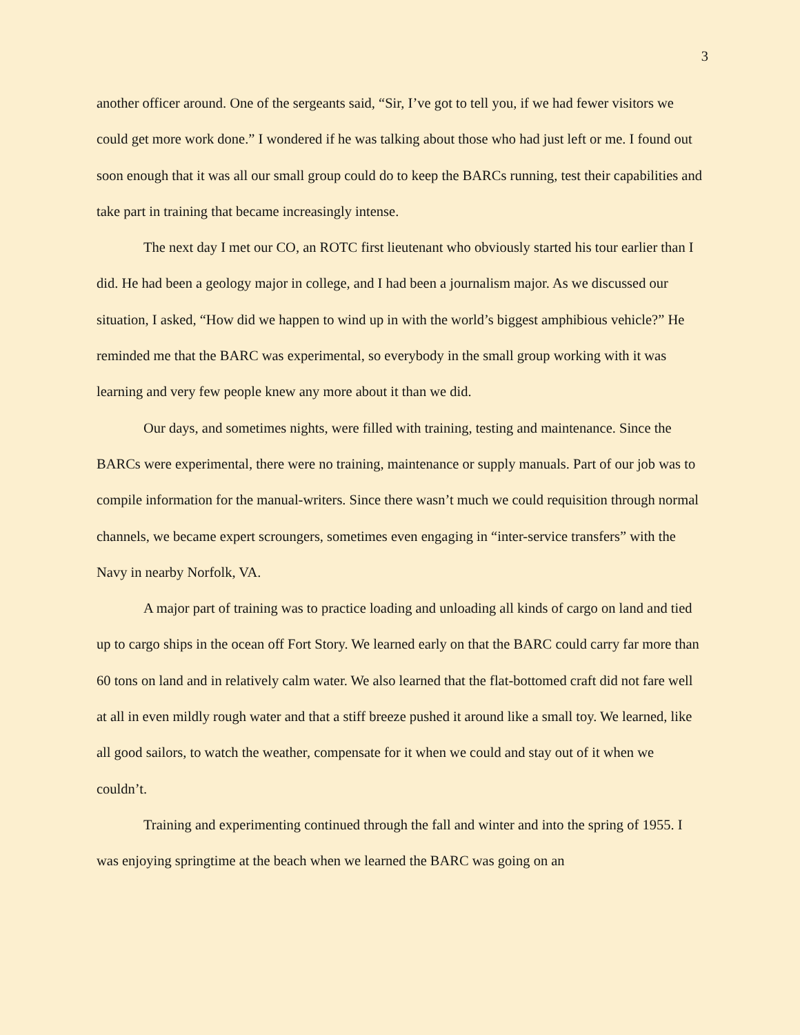3
another officer around. One of the sergeants said, “Sir, I’ve got to tell you, if we had fewer visitors we could get more work done.” I wondered if he was talking about those who had just left or me. I found out soon enough that it was all our small group could do to keep the BARCs running, test their capabilities and take part in training that became increasingly intense.
The next day I met our CO, an ROTC first lieutenant who obviously started his tour earlier than I did. He had been a geology major in college, and I had been a journalism major. As we discussed our situation, I asked, “How did we happen to wind up in with the world’s biggest amphibious vehicle?” He reminded me that the BARC was experimental, so everybody in the small group working with it was learning and very few people knew any more about it than we did.
Our days, and sometimes nights, were filled with training, testing and maintenance. Since the BARCs were experimental, there were no training, maintenance or supply manuals. Part of our job was to compile information for the manual-writers. Since there wasn’t much we could requisition through normal channels, we became expert scroungers, sometimes even engaging in “inter-service transfers” with the Navy in nearby Norfolk, VA.
A major part of training was to practice loading and unloading all kinds of cargo on land and tied up to cargo ships in the ocean off Fort Story. We learned early on that the BARC could carry far more than 60 tons on land and in relatively calm water. We also learned that the flat-bottomed craft did not fare well at all in even mildly rough water and that a stiff breeze pushed it around like a small toy. We learned, like all good sailors, to watch the weather, compensate for it when we could and stay out of it when we couldn’t.
Training and experimenting continued through the fall and winter and into the spring of 1955. I was enjoying springtime at the beach when we learned the BARC was going on an